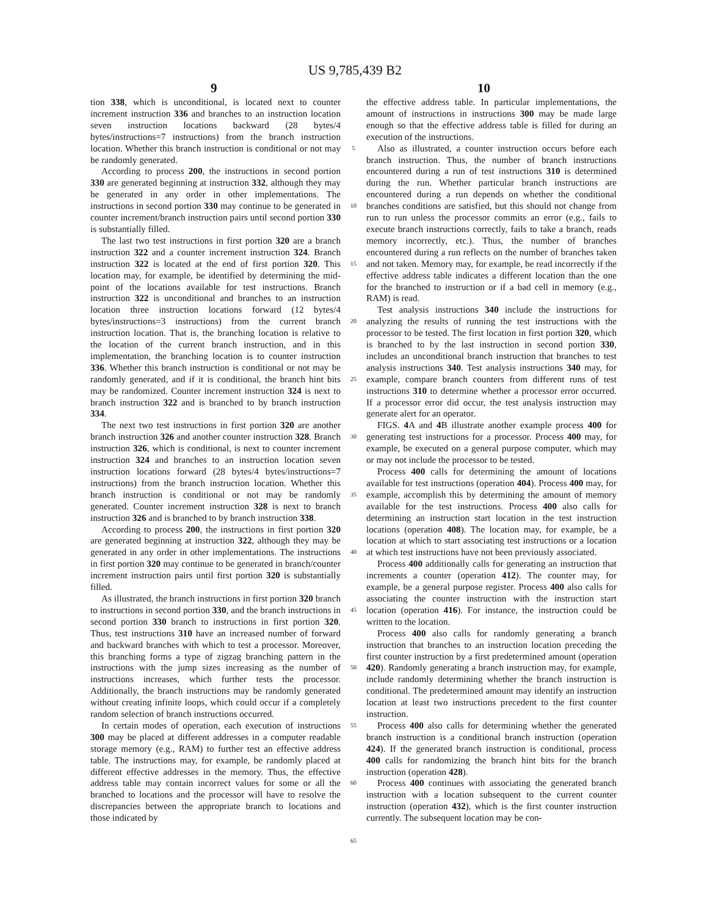US 9,785,439 B2
9 10
tion 338, which is unconditional, is located next to counter increment instruction 336 and branches to an instruction location seven instruction locations backward (28 bytes/4 bytes/instructions=7 instructions) from the branch instruction location. Whether this branch instruction is conditional or not may be randomly generated.
According to process 200, the instructions in second portion 330 are generated beginning at instruction 332, although they may be generated in any order in other implementations. The instructions in second portion 330 may continue to be generated in counter increment/branch instruction pairs until second portion 330 is substantially filled.
The last two test instructions in first portion 320 are a branch instruction 322 and a counter increment instruction 324. Branch instruction 322 is located at the end of first portion 320. This location may, for example, be identified by determining the mid-point of the locations available for test instructions. Branch instruction 322 is unconditional and branches to an instruction location three instruction locations forward (12 bytes/4 bytes/instructions=3 instructions) from the current branch instruction location. That is, the branching location is relative to the location of the current branch instruction, and in this implementation, the branching location is to counter instruction 336. Whether this branch instruction is conditional or not may be randomly generated, and if it is conditional, the branch hint bits may be randomized. Counter increment instruction 324 is next to branch instruction 322 and is branched to by branch instruction 334.
The next two test instructions in first portion 320 are another branch instruction 326 and another counter instruction 328. Branch instruction 326, which is conditional, is next to counter increment instruction 324 and branches to an instruction location seven instruction locations forward (28 bytes/4 bytes/instructions=7 instructions) from the branch instruction location. Whether this branch instruction is conditional or not may be randomly generated. Counter increment instruction 328 is next to branch instruction 326 and is branched to by branch instruction 338.
According to process 200, the instructions in first portion 320 are generated beginning at instruction 322, although they may be generated in any order in other implementations. The instructions in first portion 320 may continue to be generated in branch/counter increment instruction pairs until first portion 320 is substantially filled.
As illustrated, the branch instructions in first portion 320 branch to instructions in second portion 330, and the branch instructions in second portion 330 branch to instructions in first portion 320. Thus, test instructions 310 have an increased number of forward and backward branches with which to test a processor. Moreover, this branching forms a type of zigzag branching pattern in the instructions with the jump sizes increasing as the number of instructions increases, which further tests the processor. Additionally, the branch instructions may be randomly generated without creating infinite loops, which could occur if a completely random selection of branch instructions occurred.
In certain modes of operation, each execution of instructions 300 may be placed at different addresses in a computer readable storage memory (e.g., RAM) to further test an effective address table. The instructions may, for example, be randomly placed at different effective addresses in the memory. Thus, the effective address table may contain incorrect values for some or all the branched to locations and the processor will have to resolve the discrepancies between the appropriate branch to locations and those indicated by
5
10
15
20
25
30
35
40
45
50
55
60
65
the effective address table. In particular implementations, the amount of instructions in instructions 300 may be made large enough so that the effective address table is filled for during an execution of the instructions.
Also as illustrated, a counter instruction occurs before each branch instruction. Thus, the number of branch instructions encountered during a run of test instructions 310 is determined during the run. Whether particular branch instructions are encountered during a run depends on whether the conditional branches conditions are satisfied, but this should not change from run to run unless the processor commits an error (e.g., fails to execute branch instructions correctly, fails to take a branch, reads memory incorrectly, etc.). Thus, the number of branches encountered during a run reflects on the number of branches taken and not taken. Memory may, for example, be read incorrectly if the effective address table indicates a different location than the one for the branched to instruction or if a bad cell in memory (e.g., RAM) is read.
Test analysis instructions 340 include the instructions for analyzing the results of running the test instructions with the processor to be tested. The first location in first portion 320, which is branched to by the last instruction in second portion 330, includes an unconditional branch instruction that branches to test analysis instructions 340. Test analysis instructions 340 may, for example, compare branch counters from different runs of test instructions 310 to determine whether a processor error occurred. If a processor error did occur, the test analysis instruction may generate alert for an operator.
FIGS. 4 A and 4 B illustrate another example process 400 for generating test instructions for a processor. Process 400 may, for example, be executed on a general purpose computer, which may or may not include the processor to be tested.
Process 400 calls for determining the amount of locations available for test instructions (operation 404). Process 400 may, for example, accomplish this by determining the amount of memory available for the test instructions. Process 400 also calls for determining an instruction start location in the test instruction locations (operation 408). The location may, for example, be a location at which to start associating test instructions or a location at which test instructions have not been previously associated.
Process 400 additionally calls for generating an instruction that increments a counter (operation 412). The counter may, for example, be a general purpose register. Process 400 also calls for associating the counter instruction with the instruction start location (operation 416). For instance, the instruction could be written to the location.
Process 400 also calls for randomly generating a branch instruction that branches to an instruction location preceding the first counter instruction by a first predetermined amount (operation 420). Randomly generating a branch instruction may, for example, include randomly determining whether the branch instruction is conditional. The predetermined amount may identify an instruction location at least two instructions precedent to the first counter instruction.
Process 400 also calls for determining whether the generated branch instruction is a conditional branch instruction (operation 424). If the generated branch instruction is conditional, process 400 calls for randomizing the branch hint bits for the branch instruction (operation 428).
Process 400 continues with associating the generated branch instruction with a location subsequent to the current counter instruction (operation 432), which is the first counter instruction currently. The subsequent location may be con-